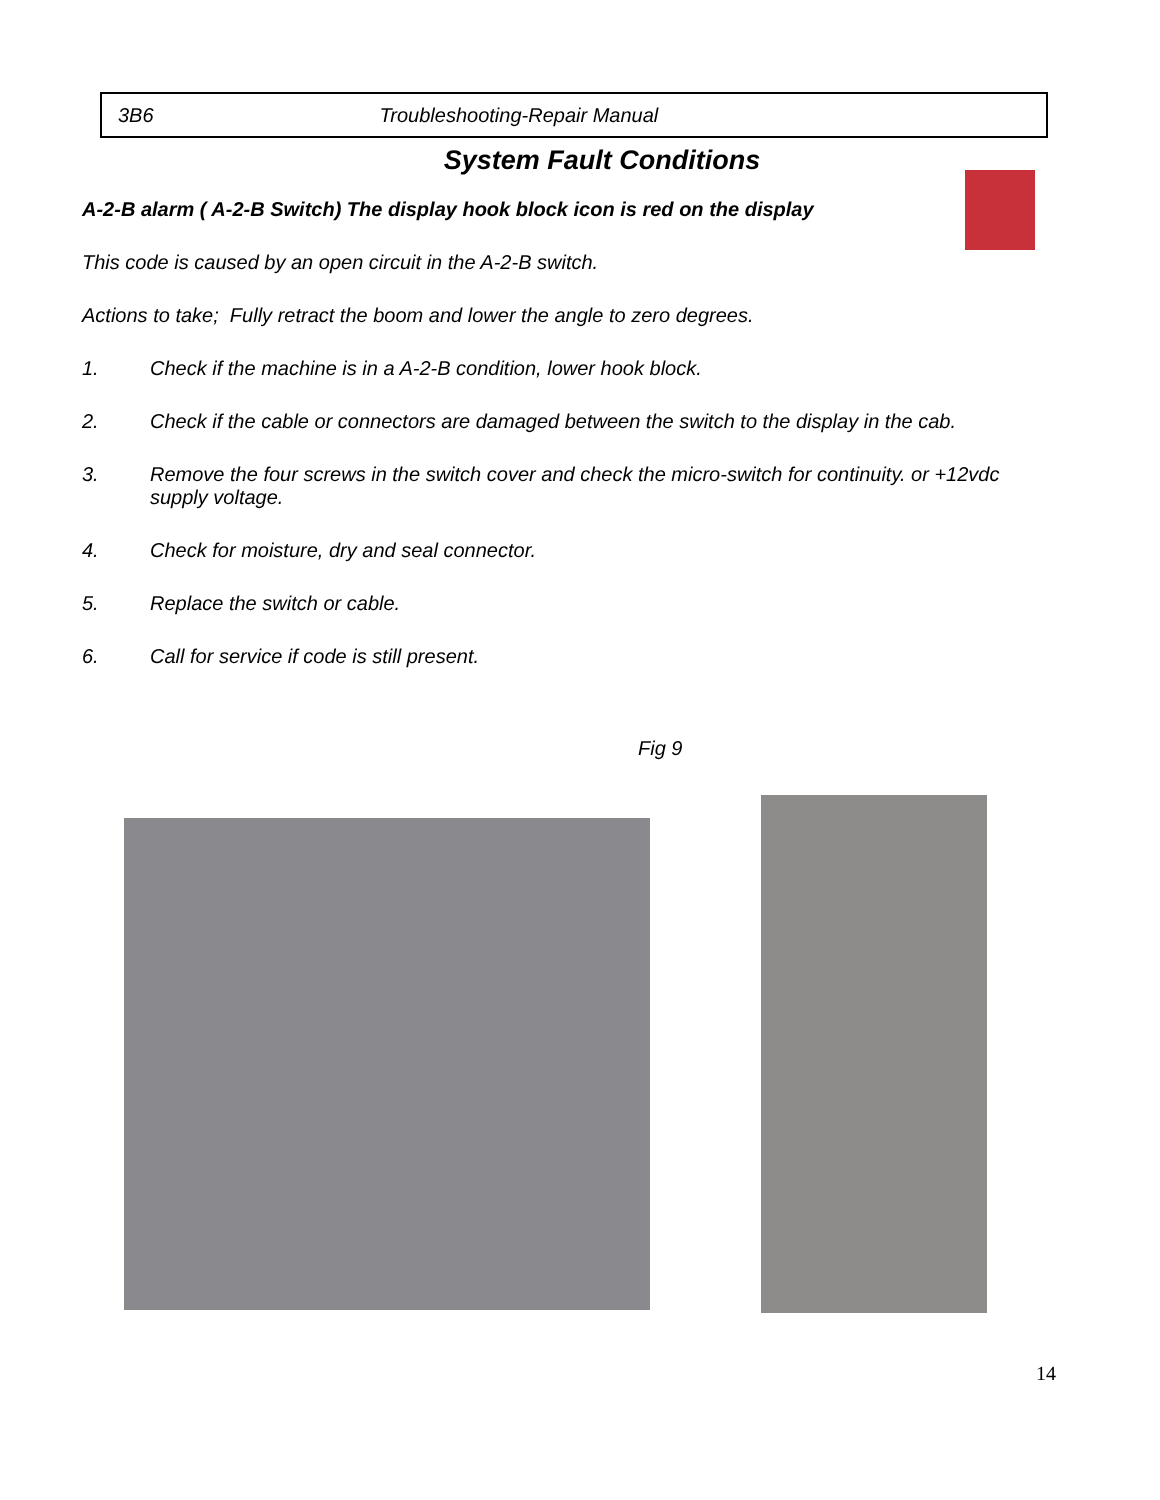3B6 Troubleshooting-Repair Manual
System Fault Conditions
A-2-B alarm ( A-2-B Switch) The display hook block icon is red on the display
This code is caused by an open circuit in the A-2-B switch.
Actions to take; Fully retract the boom and lower the angle to zero degrees.
1. Check if the machine is in a A-2-B condition, lower hook block.
2. Check if the cable or connectors are damaged between the switch to the display in the cab.
3. Remove the four screws in the switch cover and check the micro-switch for continuity. or +12vdc supply voltage.
4. Check for moisture, dry and seal connector.
5. Replace the switch or cable.
6. Call for service if code is still present.
Fig 9
14